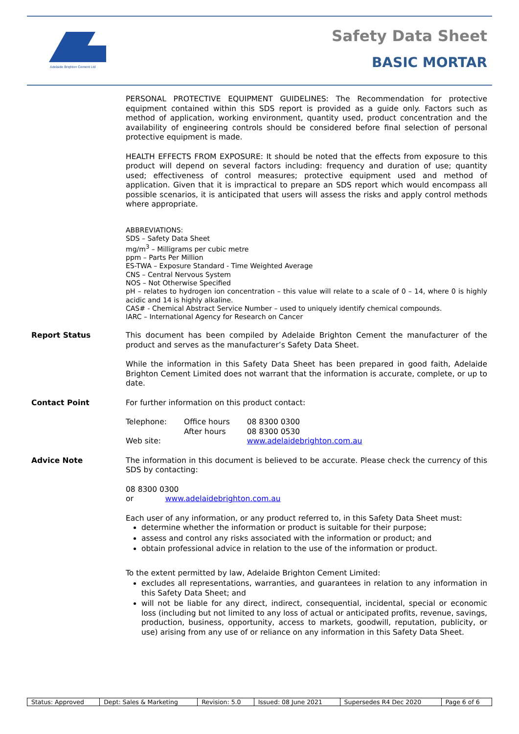Adelaide Brighton Cement Ltd
Safety Data Sheet
BASIC MORTAR
PERSONAL PROTECTIVE EQUIPMENT GUIDELINES: The Recommendation for protective equipment contained within this SDS report is provided as a guide only. Factors such as method of application, working environment, quantity used, product concentration and the availability of engineering controls should be considered before final selection of personal protective equipment is made.
HEALTH EFFECTS FROM EXPOSURE: It should be noted that the effects from exposure to this product will depend on several factors including: frequency and duration of use; quantity used; effectiveness of control measures; protective equipment used and method of application. Given that it is impractical to prepare an SDS report which would encompass all possible scenarios, it is anticipated that users will assess the risks and apply control methods where appropriate.
ABBREVIATIONS:
SDS – Safety Data Sheet
mg/m<sup>3</sup> – Milligrams per cubic metre
ppm – Parts Per Million
ES-TWA – Exposure Standard - Time Weighted Average
CNS – Central Nervous System
NOS – Not Otherwise Specified
pH – relates to hydrogen ion concentration – this value will relate to a scale of 0 – 14, where 0 is highly acidic and 14 is highly alkaline.
CAS# - Chemical Abstract Service Number – used to uniquely identify chemical compounds.
IARC – International Agency for Research on Cancer
Report Status This document has been compiled by Adelaide Brighton Cement the manufacturer of the product and serves as the manufacturer’s Safety Data Sheet.
While the information in this Safety Data Sheet has been prepared in good faith, Adelaide Brighton Cement Limited does not warrant that the information is accurate, complete, or up to date.
Contact Point For further information on this product contact:
| Telephone: | Office hours After hours | 08 8300 0300 08 8300 0530 |
| Web site: | | www.adelaidebrighton.com.au |
Advice Note The information in this document is believed to be accurate. Please check the currency of this SDS by contacting:
08 8300 0300
or www.adelaidebrighton.com.au
Each user of any information, or any product referred to, in this Safety Data Sheet must:
determine whether the information or product is suitable for their purpose;
assess and control any risks associated with the information or product; and
obtain professional advice in relation to the use of the information or product.
To the extent permitted by law, Adelaide Brighton Cement Limited:
excludes all representations, warranties, and guarantees in relation to any information in this Safety Data Sheet; and
will not be liable for any direct, indirect, consequential, incidental, special or economic loss (including but not limited to any loss of actual or anticipated profits, revenue, savings, production, business, opportunity, access to markets, goodwill, reputation, publicity, or use) arising from any use of or reliance on any information in this Safety Data Sheet.
| Status: Approved | Dept: Sales & Marketing | Revision: 5.0 | Issued: 08 June 2021 | Supersedes R4 Dec 2020 | Page 6 of 6 |